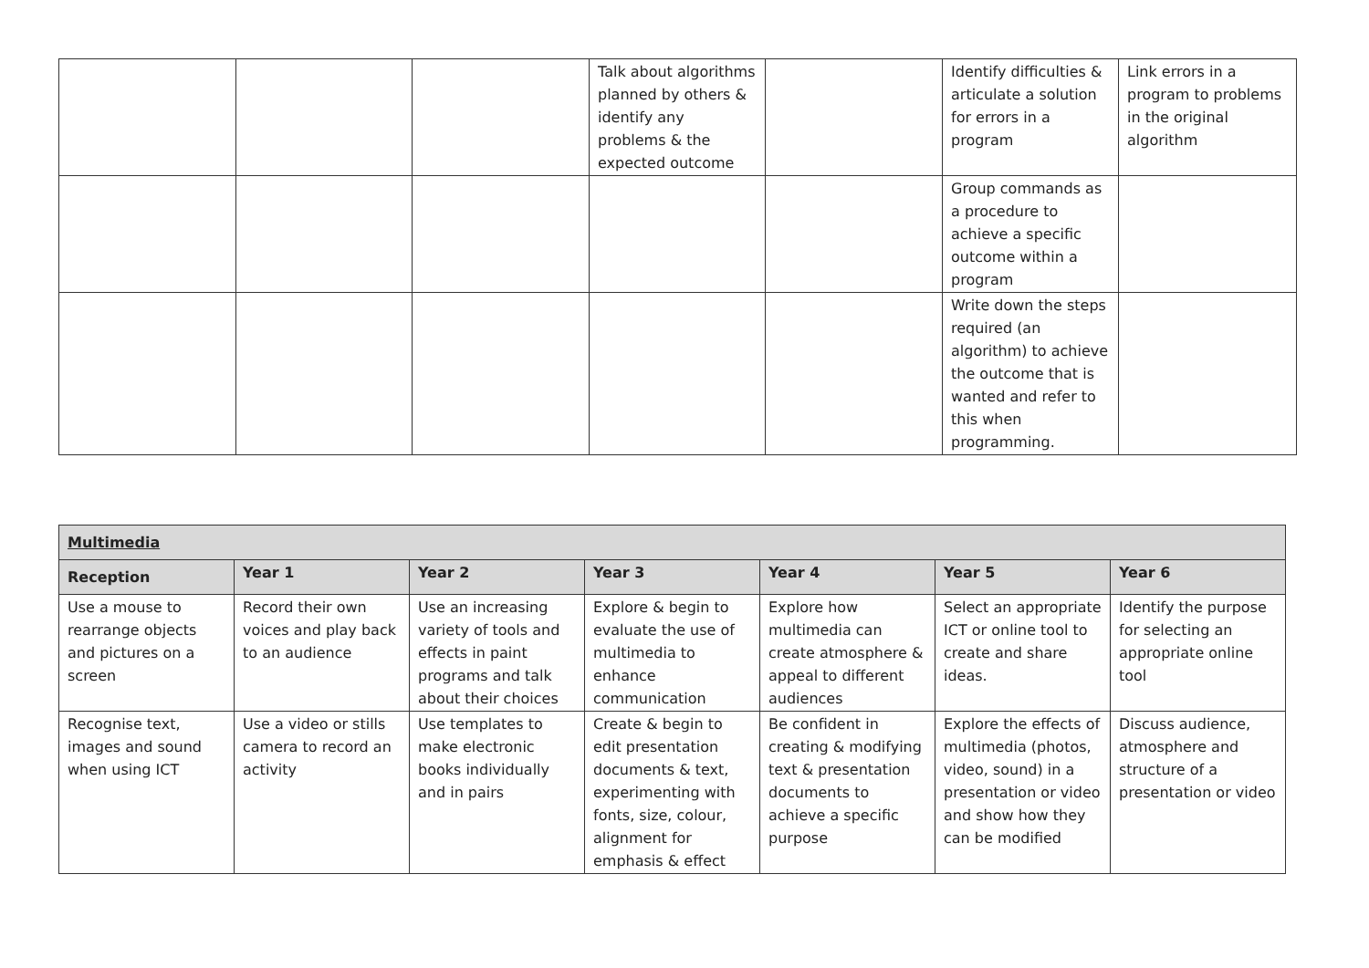| | | | Talk about algorithms planned by others & identify any problems & the expected outcome | | Identify difficulties & articulate a solution for errors in a program | Link errors in a program to problems in the original algorithm |
| | | | | | Group commands as a procedure to achieve a specific outcome within a program | |
| | | | | | Write down the steps required (an algorithm) to achieve the outcome that is wanted and refer to this when programming. | |
| Multimedia | | | | | | |
| --- | --- | --- | --- | --- | --- | --- |
| Reception | Year 1 | Year 2 | Year 3 | Year 4 | Year 5 | Year 6 |
| Use a mouse to rearrange objects and pictures on a screen | Record their own voices and play back to an audience | Use an increasing variety of tools and effects in paint programs and talk about their choices | Explore & begin to evaluate the use of multimedia to enhance communication | Explore how multimedia can create atmosphere & appeal to different audiences | Select an appropriate ICT or online tool to create and share ideas. | Identify the purpose for selecting an appropriate online tool |
| Recognise text, images and sound when using ICT | Use a video or stills camera to record an activity | Use templates to make electronic books individually and in pairs | Create & begin to edit presentation documents & text, experimenting with fonts, size, colour, alignment for emphasis & effect | Be confident in creating & modifying text & presentation documents to achieve a specific purpose | Explore the effects of multimedia (photos, video, sound) in a presentation or video and show how they can be modified | Discuss audience, atmosphere and structure of a presentation or video |